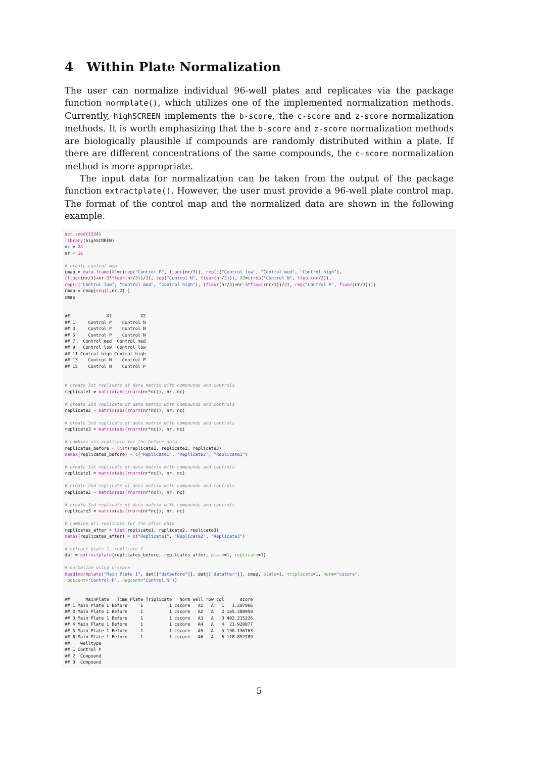4 Within Plate Normalization
The user can normalize individual 96-well plates and replicates via the package function normplate(), which utilizes one of the implemented normalization methods. Currently, highSCREEN implements the b-score, the c-score and z-score normalization methods. It is worth emphasizing that the b-score and z-score normalization methods are biologically plausible if compounds are randomly distributed within a plate. If there are different concentrations of the same compounds, the c-score normalization method is more appropriate.
The input data for normalization can be taken from the output of the package function extractplate(). However, the user must provide a 96-well plate control map. The format of the control map and the normalized data are shown in the following example.
set.seed(1234)
library(highSCREEN)
nc = 24
nr = 16

# create control map
cmap = data.frame(X1=c(rep("Control P", floor(nr/3)), rep(c("Control low", "Control med", "Control high"),
(floor(nr/3)+nr-3*floor(nr/3))/3), rep("Control N", floor(nr/3))), X2=c(rep("Control N", floor(nr/3)),
rep(c("Control low", "Control med", "Control high"), (floor(nr/3)+nr-3*floor(nr/3))/3), rep("Control P", floor(nr/3))))
cmap = cmap[seq(1,nr,2),]
cmap


##              X1           X2
## 1     Control P    Control N
## 3     Control P    Control N
## 5     Control P    Control N
## 7   Control med  Control med
## 9   Control low  Control low
## 11 Control high Control high
## 13    Control N    Control P
## 15    Control N    Control P


# create 1st replicate of data matrix with compounds and controls
replicate1 = matrix(abs(rnorm(nr*nc)), nr, nc)

# create 2nd replicate of data matrix with compounds and controls
replicate2 = matrix(abs(rnorm(nr*nc)), nr, nc)

# create 3rd replicate of data matrix with compounds and controls
replicate3 = matrix(abs(rnorm(nr*nc)), nr, nc)

# combine all replicate for the before data
replicates_before = list(replicate1, replicate2, replicate3)
names(replicates_before) = c("Replicate1", "Replicate2", "Replicate3")

# create 1st replicate of data matrix with compounds and controls
replicate1 = matrix(abs(rnorm(nr*nc)), nr, nc)

# create 2nd replicate of data matrix with compounds and controls
replicate2 = matrix(abs(rnorm(nr*nc)), nr, nc)

# create 3rd replicate of data matrix with compounds and controls
replicate3 = matrix(abs(rnorm(nr*nc)), nr, nc)

# combine all replicate for the after data
replicates_after = list(replicate1, replicate2, replicate3)
names(replicates_after) = c("Replicate1", "Replicate2", "Replicate3")

# extract plate 1, replicate 1
dat = extractplate(replicates_before, replicates_after, plate=1, replicate=1)

# normalize using c-score
head(normplate("Main Plate 1", dat[["datbefore"]], dat[["datafter"]], cmap, plate=1, triplicate=1, norm="cscore",
 poscont="Control P", negcont="Control N"))


##      MainPlate   Time Plate Triplicate   Norm well row col      score
## 1 Main Plate 1 Before     1          1 cscore   A1   A   1   1.207066
## 2 Main Plate 1 Before     1          1 cscore   A2   A   2 165.388950
## 3 Main Plate 1 Before     1          1 cscore   A3   A   3 402.215226
## 4 Main Plate 1 Before     1          1 cscore   A4   A   4  21.920877
## 5 Main Plate 1 Before     1          1 cscore   A5   A   5 190.136763
## 6 Main Plate 1 Before     1          1 cscore   A6   A   6 118.852789
##    welltype
## 1 Control P
## 2  Compound
## 3  Compound
5